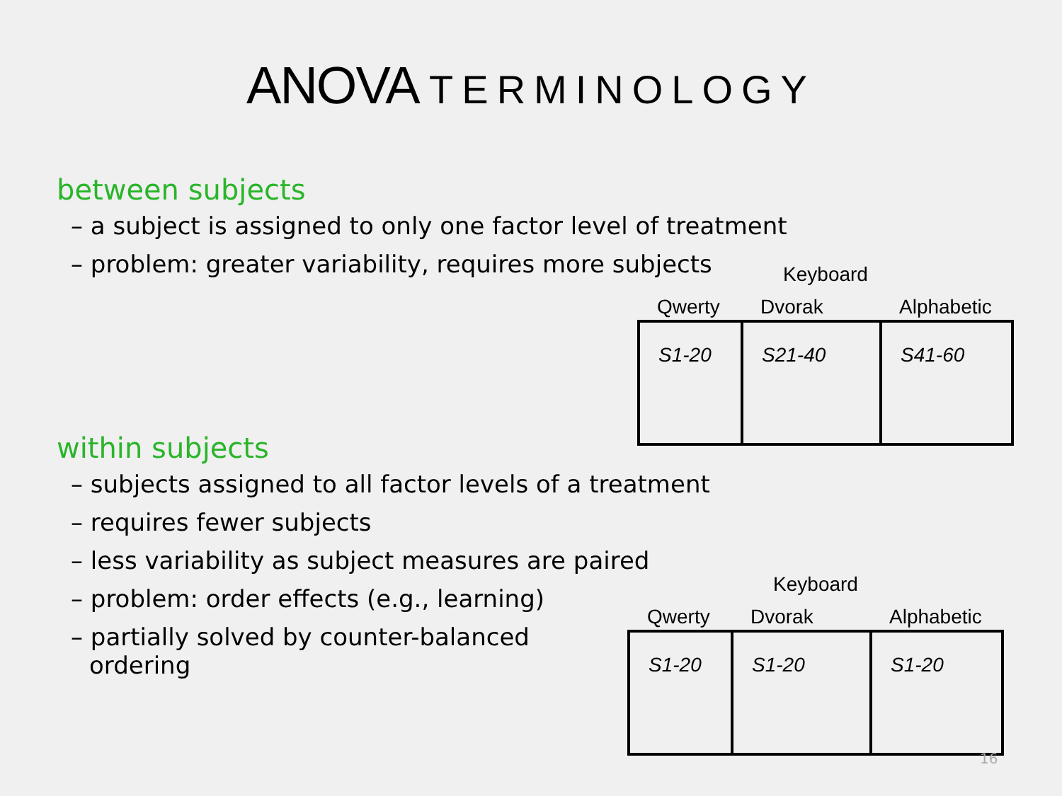ANOVA TERMINOLOGY
between subjects
– a subject is assigned to only one factor level of treatment
– problem: greater variability, requires more subjects
Keyboard
| Qwerty | Dvorak | Alphabetic |
| --- | --- | --- |
| S1-20 | S21-40 | S41-60 |
within subjects
– subjects assigned to all factor levels of a treatment
– requires fewer subjects
– less variability as subject measures are paired
– problem: order effects (e.g., learning)
– partially solved by counter-balanced ordering
Keyboard
| Qwerty | Dvorak | Alphabetic |
| --- | --- | --- |
| S1-20 | S1-20 | S1-20 |
16